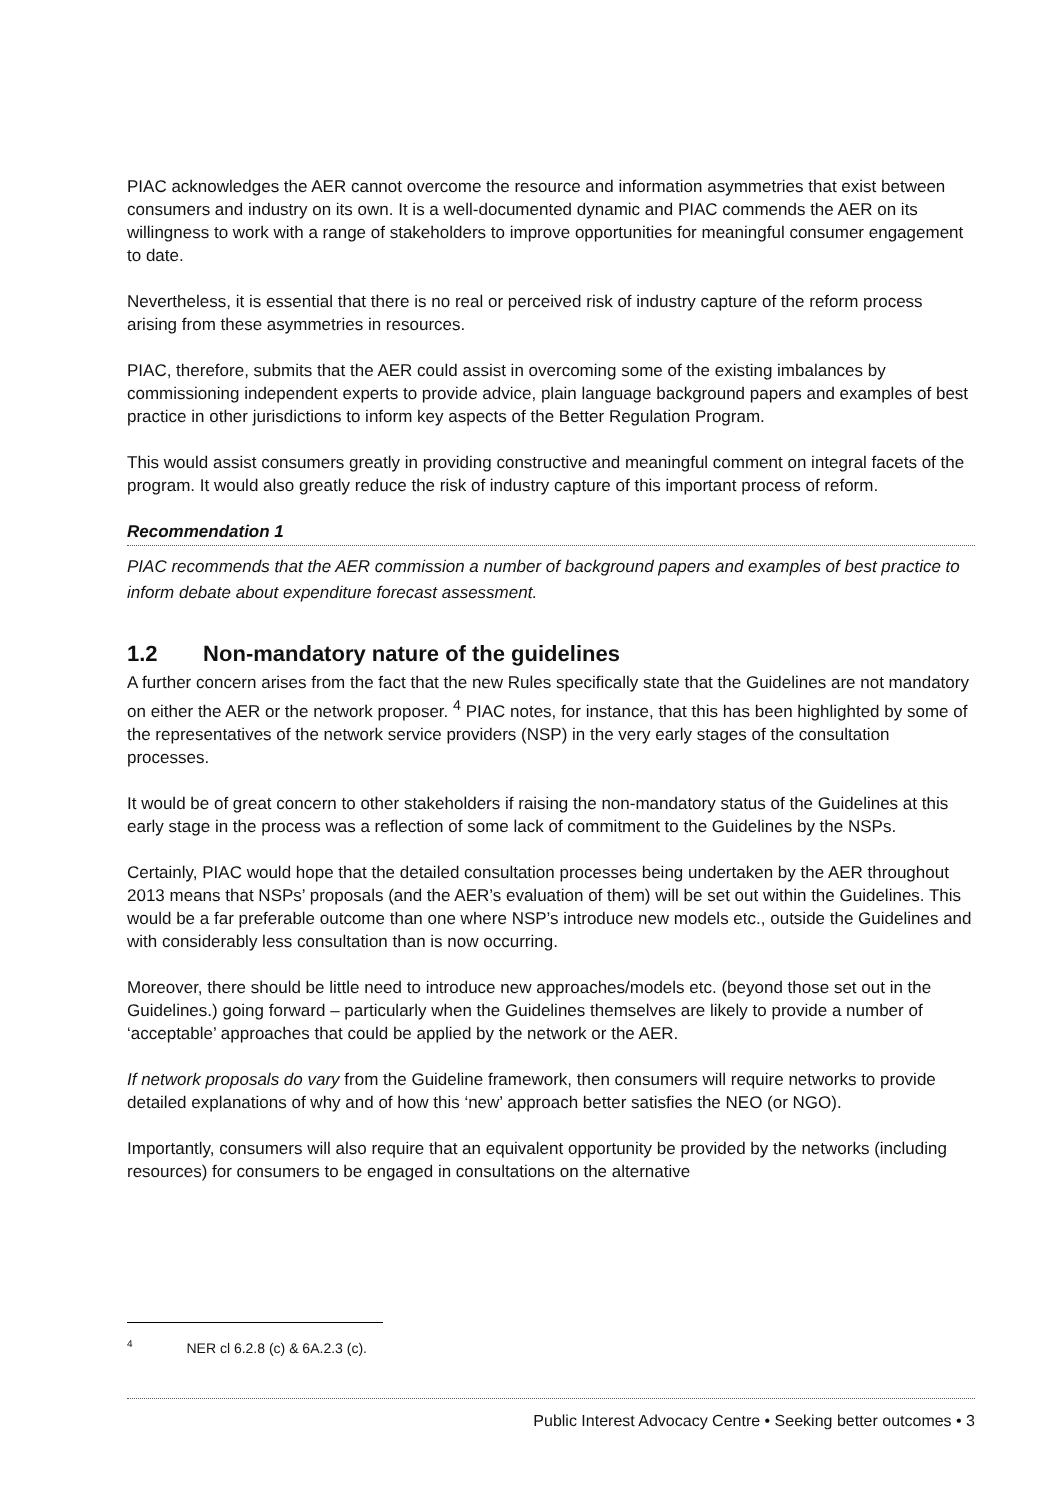PIAC acknowledges the AER cannot overcome the resource and information asymmetries that exist between consumers and industry on its own. It is a well-documented dynamic and PIAC commends the AER on its willingness to work with a range of stakeholders to improve opportunities for meaningful consumer engagement to date.
Nevertheless, it is essential that there is no real or perceived risk of industry capture of the reform process arising from these asymmetries in resources.
PIAC, therefore, submits that the AER could assist in overcoming some of the existing imbalances by commissioning independent experts to provide advice, plain language background papers and examples of best practice in other jurisdictions to inform key aspects of the Better Regulation Program.
This would assist consumers greatly in providing constructive and meaningful comment on integral facets of the program. It would also greatly reduce the risk of industry capture of this important process of reform.
Recommendation 1
PIAC recommends that the AER commission a number of background papers and examples of best practice to inform debate about expenditure forecast assessment.
1.2 Non-mandatory nature of the guidelines
A further concern arises from the fact that the new Rules specifically state that the Guidelines are not mandatory on either the AER or the network proposer. <sup>4</sup> PIAC notes, for instance, that this has been highlighted by some of the representatives of the network service providers (NSP) in the very early stages of the consultation processes.
It would be of great concern to other stakeholders if raising the non-mandatory status of the Guidelines at this early stage in the process was a reflection of some lack of commitment to the Guidelines by the NSPs.
Certainly, PIAC would hope that the detailed consultation processes being undertaken by the AER throughout 2013 means that NSPs’ proposals (and the AER’s evaluation of them) will be set out within the Guidelines. This would be a far preferable outcome than one where NSP’s introduce new models etc., outside the Guidelines and with considerably less consultation than is now occurring.
Moreover, there should be little need to introduce new approaches/models etc. (beyond those set out in the Guidelines.) going forward – particularly when the Guidelines themselves are likely to provide a number of ‘acceptable’ approaches that could be applied by the network or the AER.
If network proposals do vary from the Guideline framework, then consumers will require networks to provide detailed explanations of why and of how this ‘new’ approach better satisfies the NEO (or NGO).
Importantly, consumers will also require that an equivalent opportunity be provided by the networks (including resources) for consumers to be engaged in consultations on the alternative
<sup>4</sup> NER cl 6.2.8 (c) & 6A.2.3 (c).
Public Interest Advocacy Centre • Seeking better outcomes • 3